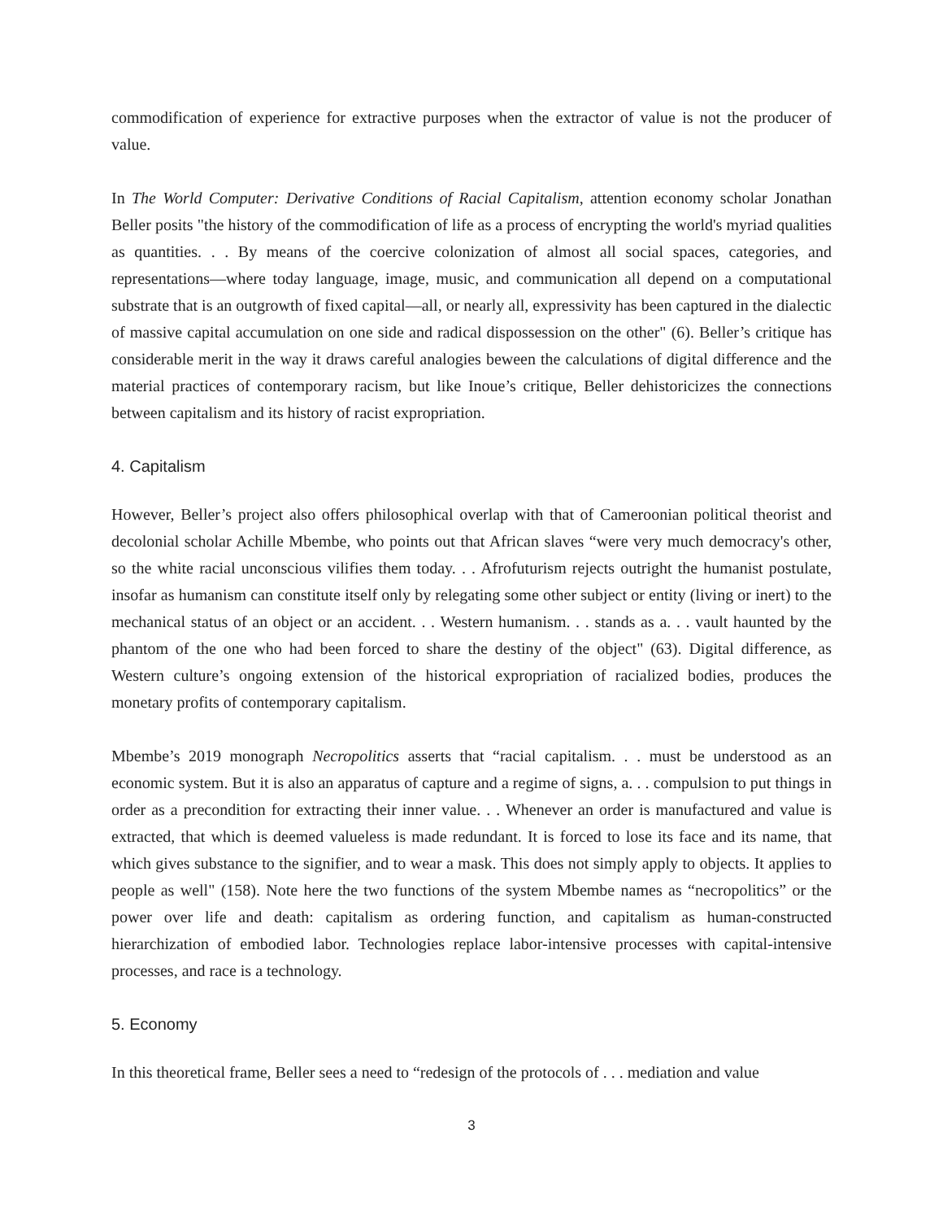commodification of experience for extractive purposes when the extractor of value is not the producer of value.
In The World Computer: Derivative Conditions of Racial Capitalism, attention economy scholar Jonathan Beller posits "the history of the commodification of life as a process of encrypting the world's myriad qualities as quantities. . . By means of the coercive colonization of almost all social spaces, categories, and representations—where today language, image, music, and communication all depend on a computational substrate that is an outgrowth of fixed capital—all, or nearly all, expressivity has been captured in the dialectic of massive capital accumulation on one side and radical dispossession on the other" (6). Beller’s critique has considerable merit in the way it draws careful analogies beween the calculations of digital difference and the material practices of contemporary racism, but like Inoue’s critique, Beller dehistoricizes the connections between capitalism and its history of racist expropriation.
4. Capitalism
However, Beller’s project also offers philosophical overlap with that of Cameroonian political theorist and decolonial scholar Achille Mbembe, who points out that African slaves “were very much democracy's other, so the white racial unconscious vilifies them today. . . Afrofuturism rejects outright the humanist postulate, insofar as humanism can constitute itself only by relegating some other subject or entity (living or inert) to the mechanical status of an object or an accident. . . Western humanism. . . stands as a. . . vault haunted by the phantom of the one who had been forced to share the destiny of the object" (63). Digital difference, as Western culture’s ongoing extension of the historical expropriation of racialized bodies, produces the monetary profits of contemporary capitalism.
Mbembe’s 2019 monograph Necropolitics asserts that “racial capitalism. . . must be understood as an economic system. But it is also an apparatus of capture and a regime of signs, a. . . compulsion to put things in order as a precondition for extracting their inner value. . . Whenever an order is manufactured and value is extracted, that which is deemed valueless is made redundant. It is forced to lose its face and its name, that which gives substance to the signifier, and to wear a mask. This does not simply apply to objects. It applies to people as well" (158). Note here the two functions of the system Mbembe names as “necropolitics” or the power over life and death: capitalism as ordering function, and capitalism as human-constructed hierarchization of embodied labor. Technologies replace labor-intensive processes with capital-intensive processes, and race is a technology.
5. Economy
In this theoretical frame, Beller sees a need to “redesign of the protocols of . . . mediation and value
3